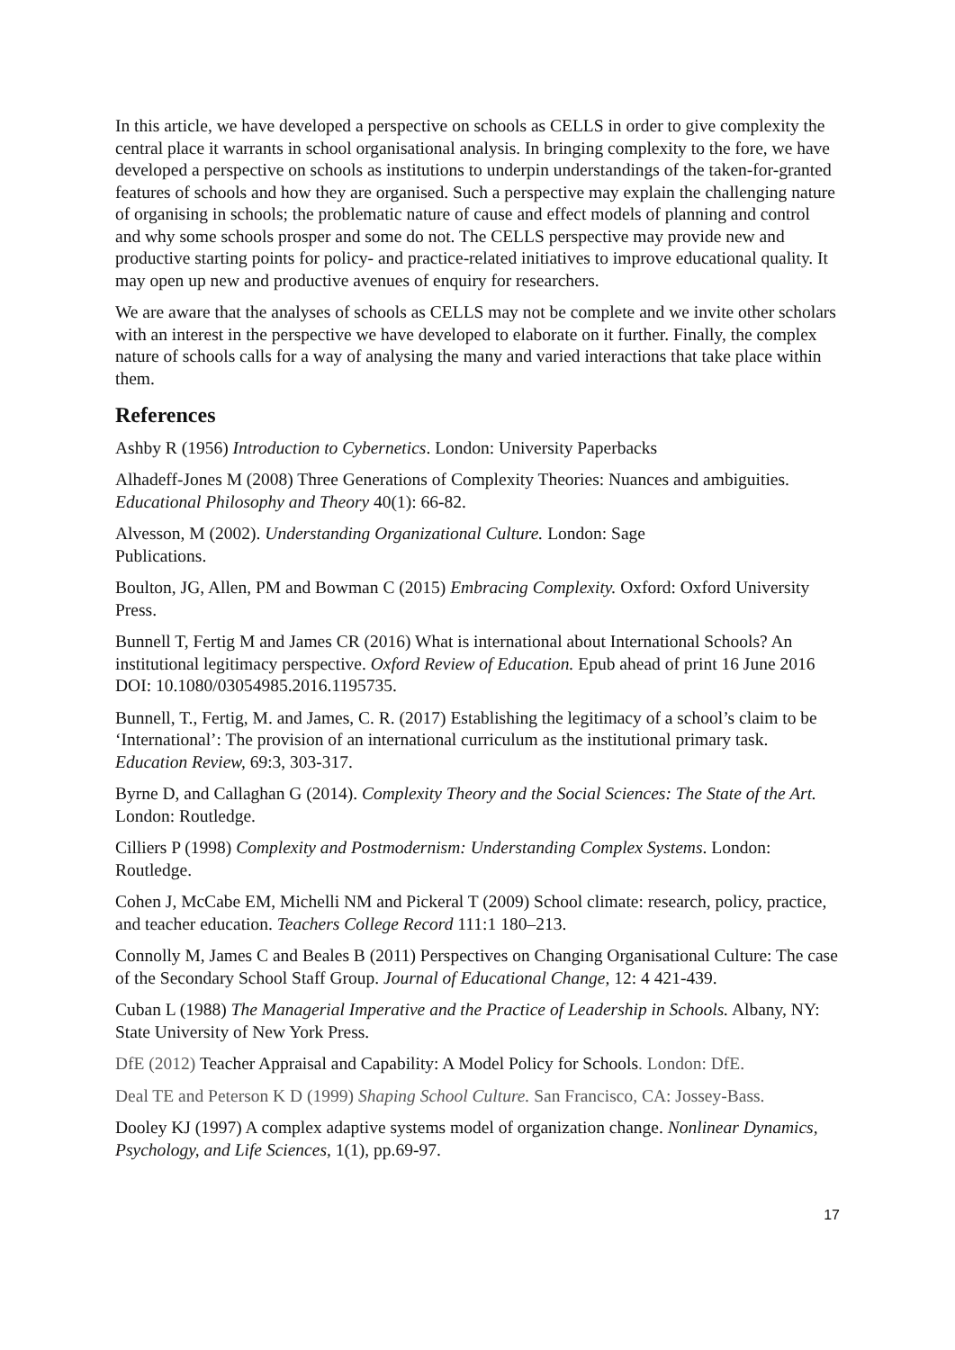In this article, we have developed a perspective on schools as CELLS in order to give complexity the central place it warrants in school organisational analysis. In bringing complexity to the fore, we have developed a perspective on schools as institutions to underpin understandings of the taken-for-granted features of schools and how they are organised. Such a perspective may explain the challenging nature of organising in schools; the problematic nature of cause and effect models of planning and control and why some schools prosper and some do not. The CELLS perspective may provide new and productive starting points for policy- and practice-related initiatives to improve educational quality. It may open up new and productive avenues of enquiry for researchers.
We are aware that the analyses of schools as CELLS may not be complete and we invite other scholars with an interest in the perspective we have developed to elaborate on it further. Finally, the complex nature of schools calls for a way of analysing the many and varied interactions that take place within them.
References
Ashby R (1956) Introduction to Cybernetics. London: University Paperbacks
Alhadeff-Jones M (2008) Three Generations of Complexity Theories: Nuances and ambiguities. Educational Philosophy and Theory 40(1): 66-82.
Alvesson, M (2002). Understanding Organizational Culture. London: Sage
Publications.
Boulton, JG, Allen, PM and Bowman C (2015) Embracing Complexity. Oxford: Oxford University Press.
Bunnell T, Fertig M and James CR (2016) What is international about International Schools? An institutional legitimacy perspective. Oxford Review of Education. Epub ahead of print 16 June 2016 DOI: 10.1080/03054985.2016.1195735.
Bunnell, T., Fertig, M. and James, C. R. (2017) Establishing the legitimacy of a school’s claim to be ‘International’: The provision of an international curriculum as the institutional primary task. Education Review, 69:3, 303-317.
Byrne D, and Callaghan G (2014). Complexity Theory and the Social Sciences: The State of the Art. London: Routledge.
Cilliers P (1998) Complexity and Postmodernism: Understanding Complex Systems. London: Routledge.
Cohen J, McCabe EM, Michelli NM and Pickeral T (2009) School climate: research, policy, practice, and teacher education. Teachers College Record 111:1 180–213.
Connolly M, James C and Beales B (2011) Perspectives on Changing Organisational Culture: The case of the Secondary School Staff Group. Journal of Educational Change, 12: 4 421-439.
Cuban L (1988) The Managerial Imperative and the Practice of Leadership in Schools. Albany, NY: State University of New York Press.
DfE (2012) Teacher Appraisal and Capability: A Model Policy for Schools. London: DfE.
Deal TE and Peterson K D (1999) Shaping School Culture. San Francisco, CA: Jossey-Bass.
Dooley KJ (1997) A complex adaptive systems model of organization change. Nonlinear Dynamics, Psychology, and Life Sciences, 1(1), pp.69-97.
17